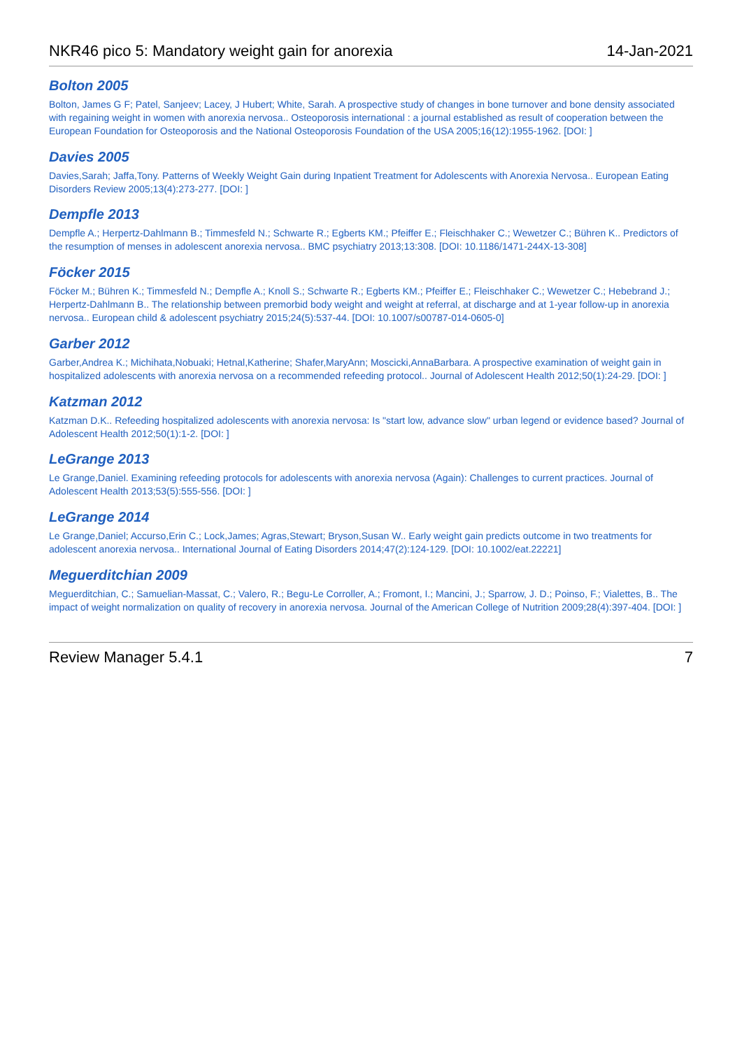NKR46 pico 5: Mandatory weight gain for anorexia 14-Jan-2021
Bolton 2005
Bolton, James G F; Patel, Sanjeev; Lacey, J Hubert; White, Sarah. A prospective study of changes in bone turnover and bone density associated with regaining weight in women with anorexia nervosa.. Osteoporosis international : a journal established as result of cooperation between the European Foundation for Osteoporosis and the National Osteoporosis Foundation of the USA 2005;16(12):1955-1962. [DOI: ]
Davies 2005
Davies,Sarah; Jaffa,Tony. Patterns of Weekly Weight Gain during Inpatient Treatment for Adolescents with Anorexia Nervosa.. European Eating Disorders Review 2005;13(4):273-277. [DOI: ]
Dempfle 2013
Dempfle A.; Herpertz-Dahlmann B.; Timmesfeld N.; Schwarte R.; Egberts KM.; Pfeiffer E.; Fleischhaker C.; Wewetzer C.; Bühren K.. Predictors of the resumption of menses in adolescent anorexia nervosa.. BMC psychiatry 2013;13:308. [DOI: 10.1186/1471-244X-13-308]
Föcker 2015
Föcker M.; Bühren K.; Timmesfeld N.; Dempfle A.; Knoll S.; Schwarte R.; Egberts KM.; Pfeiffer E.; Fleischhaker C.; Wewetzer C.; Hebebrand J.; Herpertz-Dahlmann B.. The relationship between premorbid body weight and weight at referral, at discharge and at 1-year follow-up in anorexia nervosa.. European child & adolescent psychiatry 2015;24(5):537-44. [DOI: 10.1007/s00787-014-0605-0]
Garber 2012
Garber,Andrea K.; Michihata,Nobuaki; Hetnal,Katherine; Shafer,MaryAnn; Moscicki,AnnaBarbara. A prospective examination of weight gain in hospitalized adolescents with anorexia nervosa on a recommended refeeding protocol.. Journal of Adolescent Health 2012;50(1):24-29. [DOI: ]
Katzman 2012
Katzman D.K.. Refeeding hospitalized adolescents with anorexia nervosa: Is "start low, advance slow" urban legend or evidence based? Journal of Adolescent Health 2012;50(1):1-2. [DOI: ]
LeGrange 2013
Le Grange,Daniel. Examining refeeding protocols for adolescents with anorexia nervosa (Again): Challenges to current practices. Journal of Adolescent Health 2013;53(5):555-556. [DOI: ]
LeGrange 2014
Le Grange,Daniel; Accurso,Erin C.; Lock,James; Agras,Stewart; Bryson,Susan W.. Early weight gain predicts outcome in two treatments for adolescent anorexia nervosa.. International Journal of Eating Disorders 2014;47(2):124-129. [DOI: 10.1002/eat.22221]
Meguerditchian 2009
Meguerditchian, C.; Samuelian-Massat, C.; Valero, R.; Begu-Le Corroller, A.; Fromont, I.; Mancini, J.; Sparrow, J. D.; Poinso, F.; Vialettes, B.. The impact of weight normalization on quality of recovery in anorexia nervosa. Journal of the American College of Nutrition 2009;28(4):397-404. [DOI: ]
Review Manager 5.4.1 7